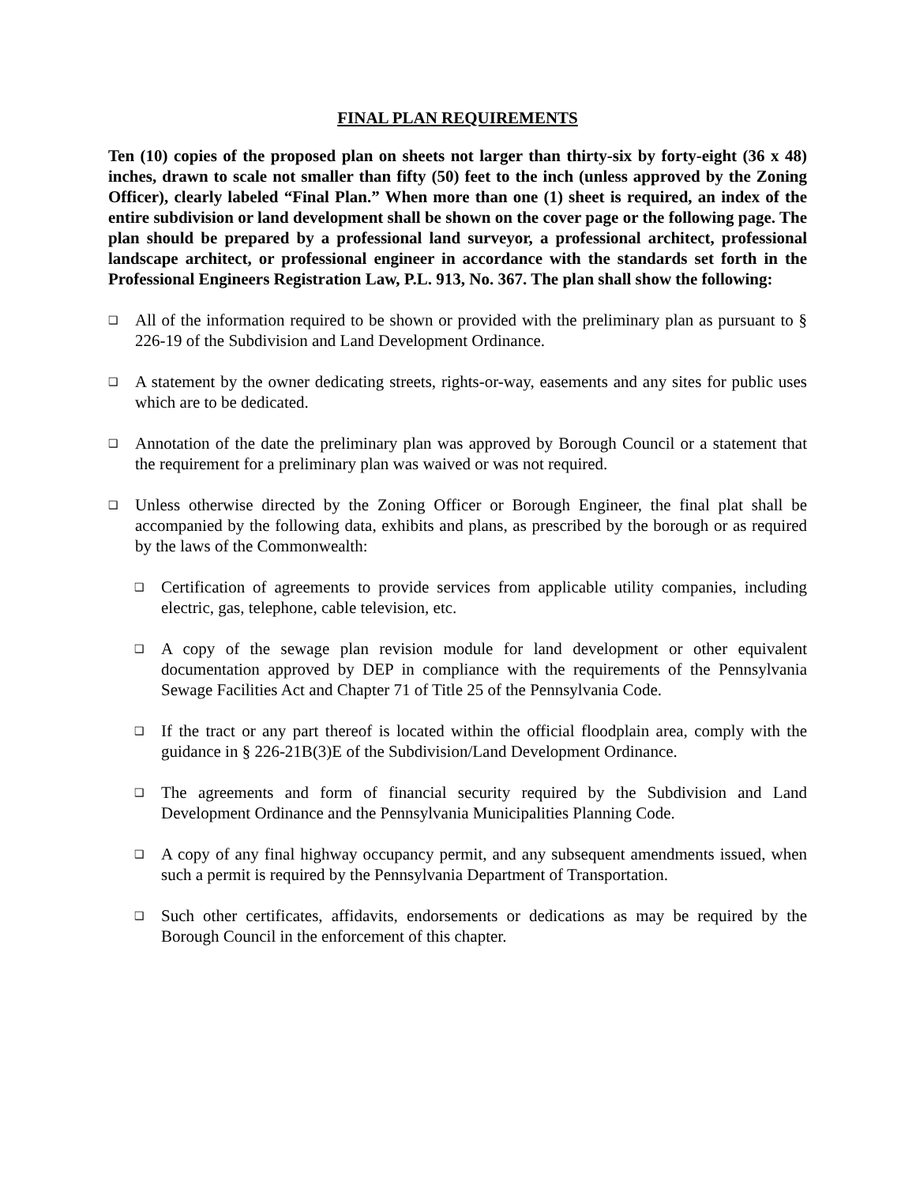FINAL PLAN REQUIREMENTS
Ten (10) copies of the proposed plan on sheets not larger than thirty-six by forty-eight (36 x 48) inches, drawn to scale not smaller than fifty (50) feet to the inch (unless approved by the Zoning Officer), clearly labeled “Final Plan.” When more than one (1) sheet is required, an index of the entire subdivision or land development shall be shown on the cover page or the following page. The plan should be prepared by a professional land surveyor, a professional architect, professional landscape architect, or professional engineer in accordance with the standards set forth in the Professional Engineers Registration Law, P.L. 913, No. 367. The plan shall show the following:
❑
All of the information required to be shown or provided with the preliminary plan as pursuant to § 226-19 of the Subdivision and Land Development Ordinance.
❑
A statement by the owner dedicating streets, rights-or-way, easements and any sites for public uses which are to be dedicated.
❑
Annotation of the date the preliminary plan was approved by Borough Council or a statement that the requirement for a preliminary plan was waived or was not required.
❑
Unless otherwise directed by the Zoning Officer or Borough Engineer, the final plat shall be accompanied by the following data, exhibits and plans, as prescribed by the borough or as required by the laws of the Commonwealth:
❑
Certification of agreements to provide services from applicable utility companies, including electric, gas, telephone, cable television, etc.
❑
A copy of the sewage plan revision module for land development or other equivalent documentation approved by DEP in compliance with the requirements of the Pennsylvania Sewage Facilities Act and Chapter 71 of Title 25 of the Pennsylvania Code.
❑
If the tract or any part thereof is located within the official floodplain area, comply with the guidance in § 226-21B(3)E of the Subdivision/Land Development Ordinance.
❑
The agreements and form of financial security required by the Subdivision and Land Development Ordinance and the Pennsylvania Municipalities Planning Code.
❑
A copy of any final highway occupancy permit, and any subsequent amendments issued, when such a permit is required by the Pennsylvania Department of Transportation.
❑
Such other certificates, affidavits, endorsements or dedications as may be required by the Borough Council in the enforcement of this chapter.